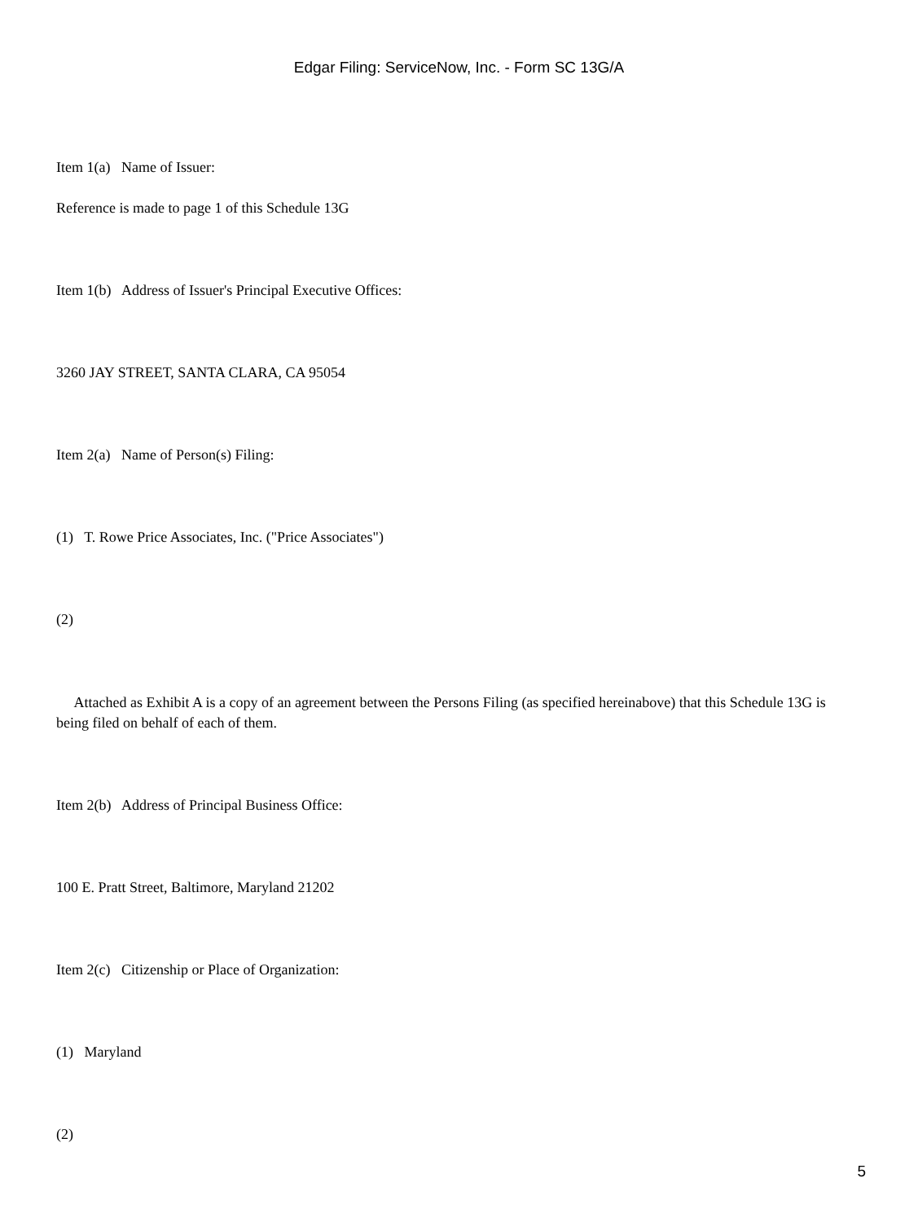Edgar Filing: ServiceNow, Inc. - Form SC 13G/A
Item 1(a) Name of Issuer:
Reference is made to page 1 of this Schedule 13G
Item 1(b) Address of Issuer's Principal Executive Offices:
3260 JAY STREET, SANTA CLARA, CA 95054
Item 2(a) Name of Person(s) Filing:
(1) T. Rowe Price Associates, Inc. ("Price Associates")
(2)
Attached as Exhibit A is a copy of an agreement between the Persons Filing (as specified hereinabove) that this Schedule 13G is being filed on behalf of each of them.
Item 2(b) Address of Principal Business Office:
100 E. Pratt Street, Baltimore, Maryland 21202
Item 2(c) Citizenship or Place of Organization:
(1) Maryland
(2)
5